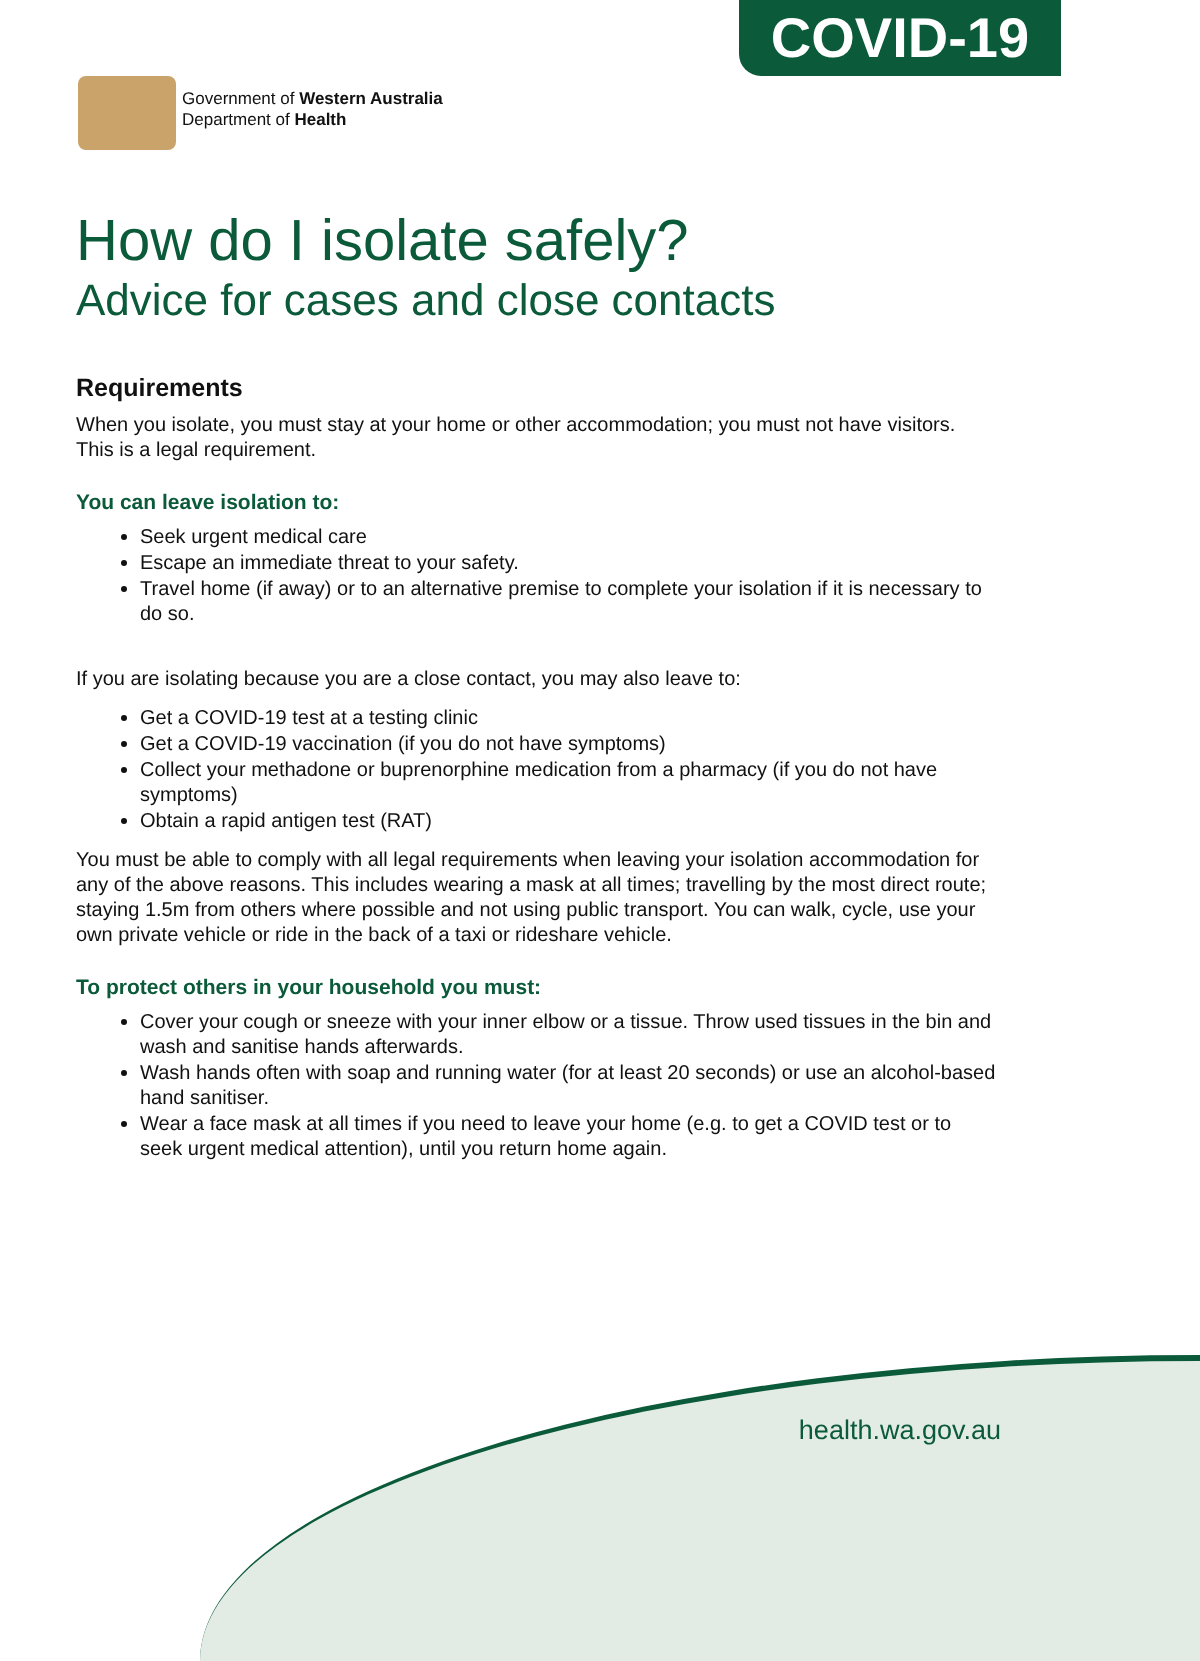COVID-19
Government of Western Australia
Department of Health
How do I isolate safely?
Advice for cases and close contacts
Requirements
When you isolate, you must stay at your home or other accommodation; you must not have visitors. This is a legal requirement.
You can leave isolation to:
Seek urgent medical care
Escape an immediate threat to your safety.
Travel home (if away) or to an alternative premise to complete your isolation if it is necessary to do so.
If you are isolating because you are a close contact, you may also leave to:
Get a COVID-19 test at a testing clinic
Get a COVID-19 vaccination (if you do not have symptoms)
Collect your methadone or buprenorphine medication from a pharmacy (if you do not have symptoms)
Obtain a rapid antigen test (RAT)
You must be able to comply with all legal requirements when leaving your isolation accommodation for any of the above reasons. This includes wearing a mask at all times; travelling by the most direct route; staying 1.5m from others where possible and not using public transport. You can walk, cycle, use your own private vehicle or ride in the back of a taxi or rideshare vehicle.
To protect others in your household you must:
Cover your cough or sneeze with your inner elbow or a tissue. Throw used tissues in the bin and wash and sanitise hands afterwards.
Wash hands often with soap and running water (for at least 20 seconds) or use an alcohol-based hand sanitiser.
Wear a face mask at all times if you need to leave your home (e.g. to get a COVID test or to seek urgent medical attention), until you return home again.
health.wa.gov.au